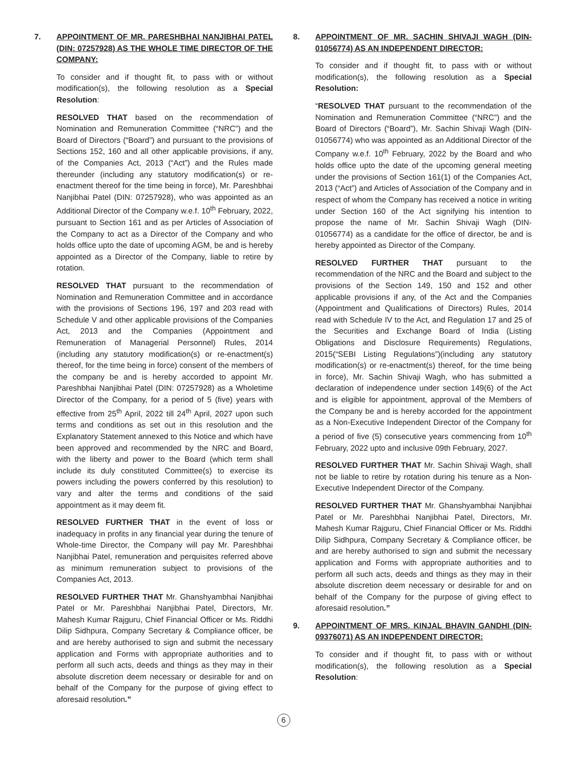7. APPOINTMENT OF MR. PARESHBHAI NANJIBHAI PATEL (DIN: 07257928) AS THE WHOLE TIME DIRECTOR OF THE COMPANY:
To consider and if thought fit, to pass with or without modification(s), the following resolution as a Special Resolution:
RESOLVED THAT based on the recommendation of Nomination and Remuneration Committee (“NRC”) and the Board of Directors (“Board”) and pursuant to the provisions of Sections 152, 160 and all other applicable provisions, if any, of the Companies Act, 2013 (“Act”) and the Rules made thereunder (including any statutory modification(s) or re-enactment thereof for the time being in force), Mr. Pareshbhai Nanjibhai Patel (DIN: 07257928), who was appointed as an Additional Director of the Company w.e.f. 10<sup>th</sup> February, 2022, pursuant to Section 161 and as per Articles of Association of the Company to act as a Director of the Company and who holds office upto the date of upcoming AGM, be and is hereby appointed as a Director of the Company, liable to retire by rotation.
RESOLVED THAT pursuant to the recommendation of Nomination and Remuneration Committee and in accordance with the provisions of Sections 196, 197 and 203 read with Schedule V and other applicable provisions of the Companies Act, 2013 and the Companies (Appointment and Remuneration of Managerial Personnel) Rules, 2014 (including any statutory modification(s) or re-enactment(s) thereof, for the time being in force) consent of the members of the company be and is hereby accorded to appoint Mr. Pareshbhai Nanjibhai Patel (DIN: 07257928) as a Wholetime Director of the Company, for a period of 5 (five) years with effective from 25<sup>th</sup> April, 2022 till 24<sup>th</sup> April, 2027 upon such terms and conditions as set out in this resolution and the Explanatory Statement annexed to this Notice and which have been approved and recommended by the NRC and Board, with the liberty and power to the Board (which term shall include its duly constituted Committee(s) to exercise its powers including the powers conferred by this resolution) to vary and alter the terms and conditions of the said appointment as it may deem fit.
RESOLVED FURTHER THAT in the event of loss or inadequacy in profits in any financial year during the tenure of Whole-time Director, the Company will pay Mr. Pareshbhai Nanjibhai Patel, remuneration and perquisites referred above as minimum remuneration subject to provisions of the Companies Act, 2013.
RESOLVED FURTHER THAT Mr. Ghanshyambhai Nanjibhai Patel or Mr. Pareshbhai Nanjibhai Patel, Directors, Mr. Mahesh Kumar Rajguru, Chief Financial Officer or Ms. Riddhi Dilip Sidhpura, Company Secretary & Compliance officer, be and are hereby authorised to sign and submit the necessary application and Forms with appropriate authorities and to perform all such acts, deeds and things as they may in their absolute discretion deem necessary or desirable for and on behalf of the Company for the purpose of giving effect to aforesaid resolution.”
8. APPOINTMENT OF MR. SACHIN SHIVAJI WAGH (DIN-01056774) AS AN INDEPENDENT DIRECTOR:
To consider and if thought fit, to pass with or without modification(s), the following resolution as a Special Resolution:
“RESOLVED THAT pursuant to the recommendation of the Nomination and Remuneration Committee (“NRC”) and the Board of Directors (“Board”), Mr. Sachin Shivaji Wagh (DIN-01056774) who was appointed as an Additional Director of the Company w.e.f. 10<sup>th</sup> February, 2022 by the Board and who holds office upto the date of the upcoming general meeting under the provisions of Section 161(1) of the Companies Act, 2013 (“Act”) and Articles of Association of the Company and in respect of whom the Company has received a notice in writing under Section 160 of the Act signifying his intention to propose the name of Mr. Sachin Shivaji Wagh (DIN-01056774) as a candidate for the office of director, be and is hereby appointed as Director of the Company.
RESOLVED FURTHER THAT pursuant to the recommendation of the NRC and the Board and subject to the provisions of the Section 149, 150 and 152 and other applicable provisions if any, of the Act and the Companies (Appointment and Qualifications of Directors) Rules, 2014 read with Schedule IV to the Act, and Regulation 17 and 25 of the Securities and Exchange Board of India (Listing Obligations and Disclosure Requirements) Regulations, 2015(“SEBI Listing Regulations”)(including any statutory modification(s) or re-enactment(s) thereof, for the time being in force), Mr. Sachin Shivaji Wagh, who has submitted a declaration of independence under section 149(6) of the Act and is eligible for appointment, approval of the Members of the Company be and is hereby accorded for the appointment as a Non-Executive Independent Director of the Company for a period of five (5) consecutive years commencing from 10<sup>th</sup> February, 2022 upto and inclusive 09th February, 2027.
RESOLVED FURTHER THAT Mr. Sachin Shivaji Wagh, shall not be liable to retire by rotation during his tenure as a Non-Executive Independent Director of the Company.
RESOLVED FURTHER THAT Mr. Ghanshyambhai Nanjibhai Patel or Mr. Pareshbhai Nanjibhai Patel, Directors, Mr. Mahesh Kumar Rajguru, Chief Financial Officer or Ms. Riddhi Dilip Sidhpura, Company Secretary & Compliance officer, be and are hereby authorised to sign and submit the necessary application and Forms with appropriate authorities and to perform all such acts, deeds and things as they may in their absolute discretion deem necessary or desirable for and on behalf of the Company for the purpose of giving effect to aforesaid resolution.”
9. APPOINTMENT OF MRS. KINJAL BHAVIN GANDHI (DIN-09376071) AS AN INDEPENDENT DIRECTOR:
To consider and if thought fit, to pass with or without modification(s), the following resolution as a Special Resolution:
6